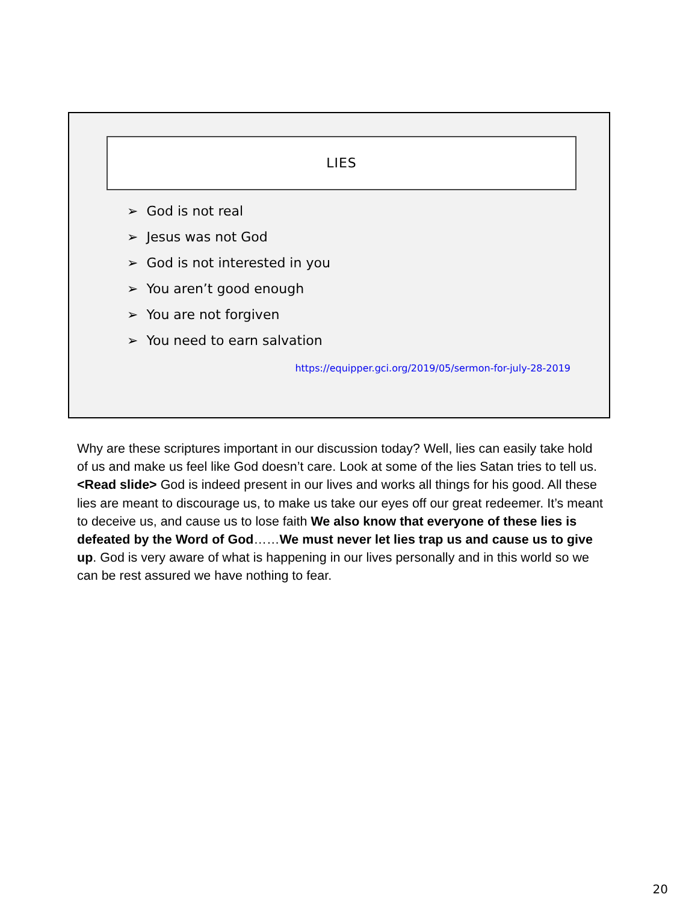LIES
➢ God is not real
➢ Jesus was not God
➢ God is not interested in you
➢ You aren’t good enough
➢ You are not forgiven
➢ You need to earn salvation
https://equipper.gci.org/2019/05/sermon-for-july-28-2019
Why are these scriptures important in our discussion today? Well, lies can easily take hold of us and make us feel like God doesn’t care. Look at some of the lies Satan tries to tell us. <Read slide> God is indeed present in our lives and works all things for his good. All these lies are meant to discourage us, to make us take our eyes off our great redeemer. It’s meant to deceive us, and cause us to lose faith We also know that everyone of these lies is defeated by the Word of God……We must never let lies trap us and cause us to give up. God is very aware of what is happening in our lives personally and in this world so we can be rest assured we have nothing to fear.
20